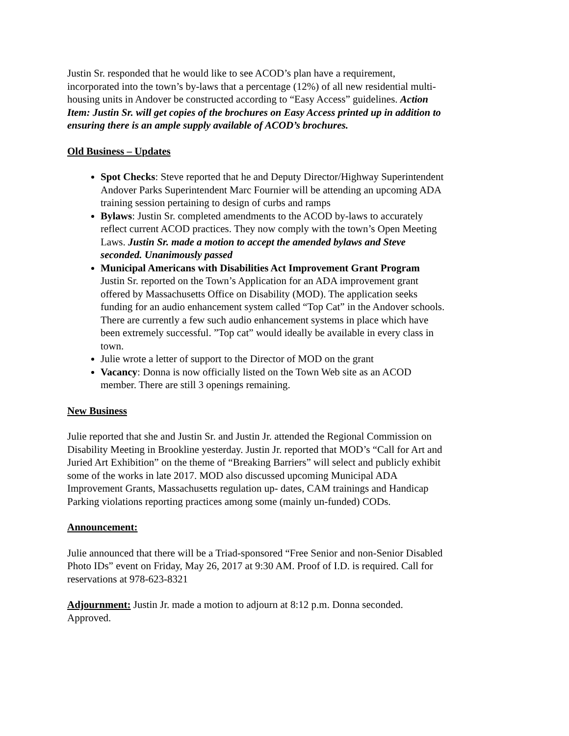Justin Sr. responded that he would like to see ACOD’s plan have a requirement, incorporated into the town’s by-laws that a percentage (12%) of all new residential multi- housing units in Andover be constructed according to “Easy Access” guidelines. Action Item: Justin Sr. will get copies of the brochures on Easy Access printed up in addition to ensuring there is an ample supply available of ACOD’s brochures.
Old Business – Updates
Spot Checks: Steve reported that he and Deputy Director/Highway Superintendent Andover Parks Superintendent Marc Fournier will be attending an upcoming ADA training session pertaining to design of curbs and ramps
Bylaws: Justin Sr. completed amendments to the ACOD by-laws to accurately reflect current ACOD practices. They now comply with the town’s Open Meeting Laws. Justin Sr. made a motion to accept the amended bylaws and Steve seconded. Unanimously passed
Municipal Americans with Disabilities Act Improvement Grant Program Justin Sr. reported on the Town’s Application for an ADA improvement grant offered by Massachusetts Office on Disability (MOD). The application seeks funding for an audio enhancement system called “Top Cat” in the Andover schools. There are currently a few such audio enhancement systems in place which have been extremely successful. ”Top cat” would ideally be available in every class in town.
Julie wrote a letter of support to the Director of MOD on the grant
Vacancy: Donna is now officially listed on the Town Web site as an ACOD member. There are still 3 openings remaining.
New Business
Julie reported that she and Justin Sr. and Justin Jr. attended the Regional Commission on Disability Meeting in Brookline yesterday. Justin Jr. reported that MOD’s “Call for Art and Juried Art Exhibition” on the theme of “Breaking Barriers” will select and publicly exhibit some of the works in late 2017. MOD also discussed upcoming Municipal ADA Improvement Grants, Massachusetts regulation up- dates, CAM trainings and Handicap Parking violations reporting practices among some (mainly un-funded) CODs.
Announcement:
Julie announced that there will be a Triad-sponsored “Free Senior and non-Senior Disabled Photo IDs” event on Friday, May 26, 2017 at 9:30 AM. Proof of I.D. is required. Call for reservations at 978-623-8321
Adjournment: Justin Jr. made a motion to adjourn at 8:12 p.m. Donna seconded. Approved.